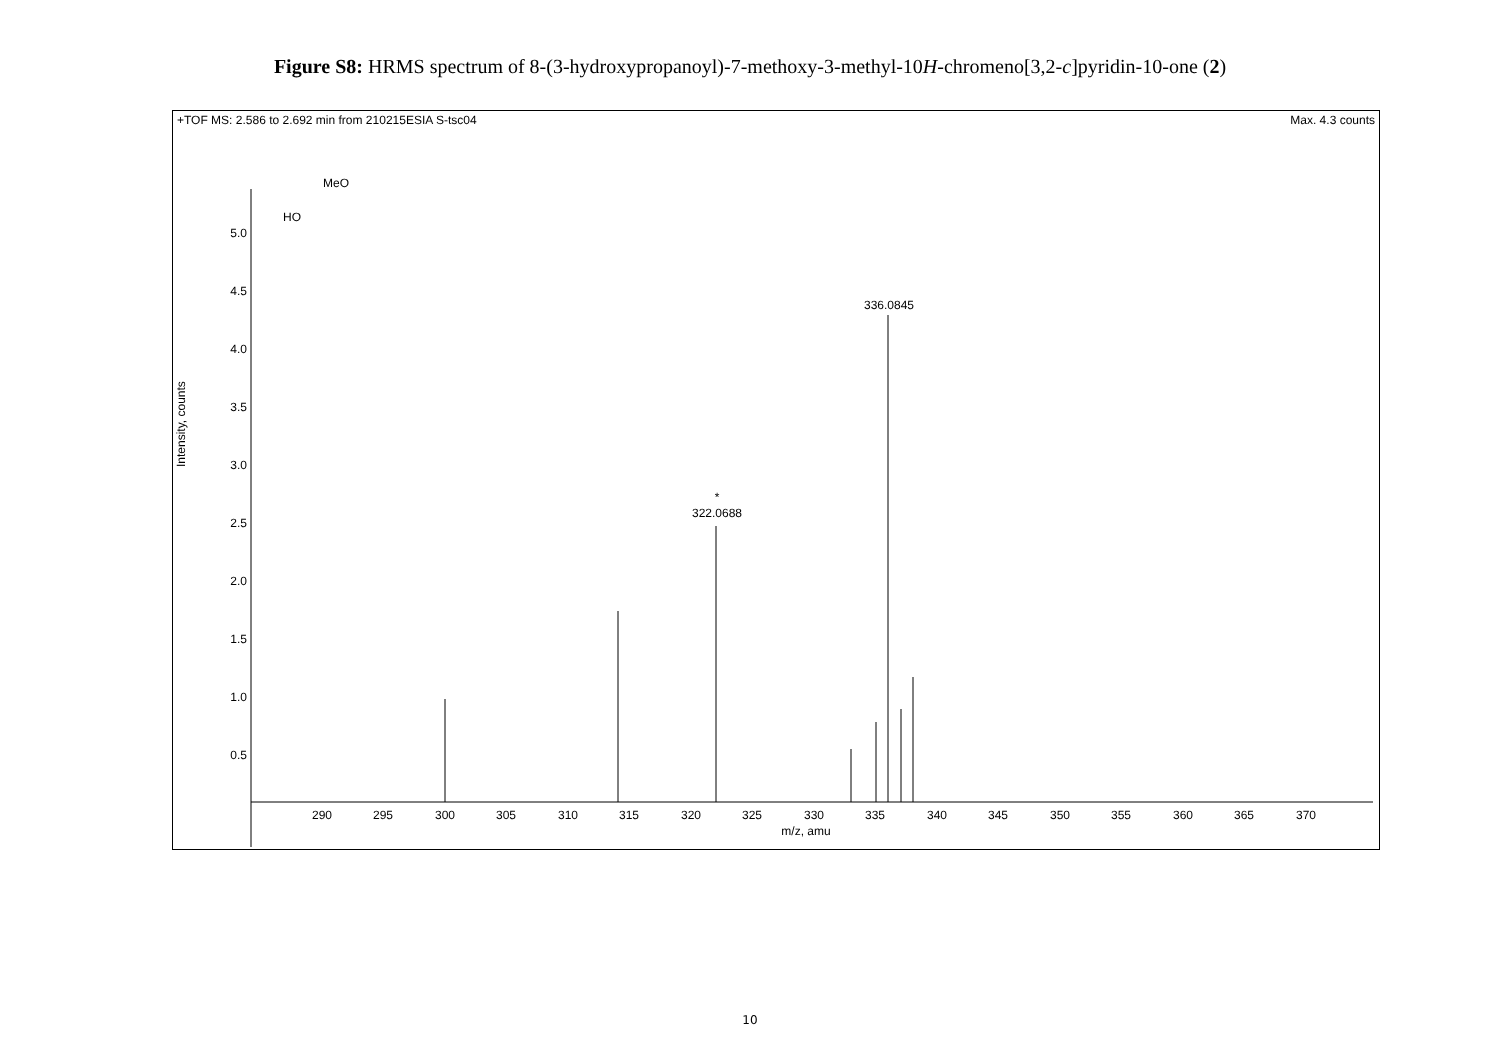Figure S8: HRMS spectrum of 8-(3-hydroxypropanoyl)-7-methoxy-3-methyl-10H-chromeno[3,2-c]pyridin-10-one (2)
+TOF MS: 2.586 to 2.692 min from 210215ESIA S-tsc04 Max. 4.3 counts
Intensity, counts
5.0
4.5
4.0
3.5
3.0
2.5
2.0
1.5
1.0
0.5
290
295
300
305
310
315
320
325
330
335
340
345
350
355
360
365
370
m/z, amu
336.0845
*
322.0688
MeO
HO
10